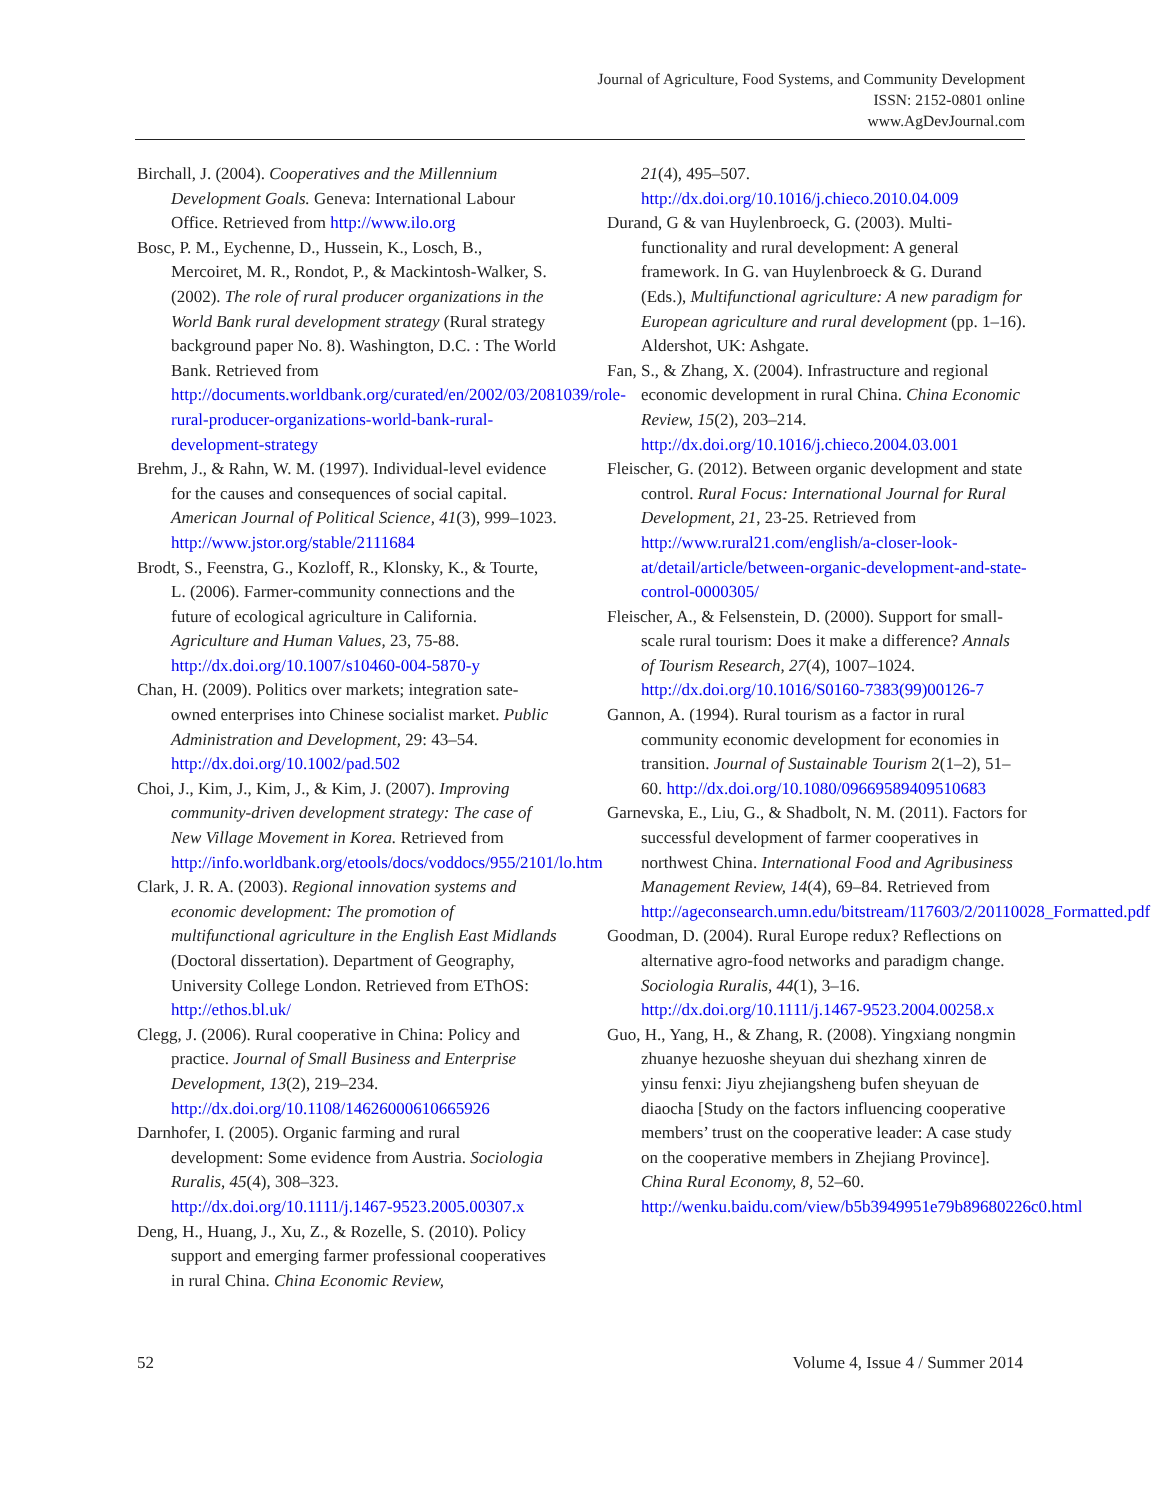Journal of Agriculture, Food Systems, and Community Development
ISSN: 2152-0801 online
www.AgDevJournal.com
Birchall, J. (2004). Cooperatives and the Millennium Development Goals. Geneva: International Labour Office. Retrieved from http://www.ilo.org
Bosc, P. M., Eychenne, D., Hussein, K., Losch, B., Mercoiret, M. R., Rondot, P., & Mackintosh-Walker, S. (2002). The role of rural producer organizations in the World Bank rural development strategy (Rural strategy background paper No. 8). Washington, D.C. : The World Bank. Retrieved from http://documents.worldbank.org/curated/en/2002/03/2081039/role-rural-producer-organizations-world-bank-rural-development-strategy
Brehm, J., & Rahn, W. M. (1997). Individual-level evidence for the causes and consequences of social capital. American Journal of Political Science, 41(3), 999–1023. http://www.jstor.org/stable/2111684
Brodt, S., Feenstra, G., Kozloff, R., Klonsky, K., & Tourte, L. (2006). Farmer-community connections and the future of ecological agriculture in California. Agriculture and Human Values, 23, 75-88. http://dx.doi.org/10.1007/s10460-004-5870-y
Chan, H. (2009). Politics over markets; integration sate-owned enterprises into Chinese socialist market. Public Administration and Development, 29: 43–54. http://dx.doi.org/10.1002/pad.502
Choi, J., Kim, J., Kim, J., & Kim, J. (2007). Improving community-driven development strategy: The case of New Village Movement in Korea. Retrieved from http://info.worldbank.org/etools/docs/voddocs/955/2101/lo.htm
Clark, J. R. A. (2003). Regional innovation systems and economic development: The promotion of multifunctional agriculture in the English East Midlands (Doctoral dissertation). Department of Geography, University College London. Retrieved from EThOS: http://ethos.bl.uk/
Clegg, J. (2006). Rural cooperative in China: Policy and practice. Journal of Small Business and Enterprise Development, 13(2), 219–234. http://dx.doi.org/10.1108/14626000610665926
Darnhofer, I. (2005). Organic farming and rural development: Some evidence from Austria. Sociologia Ruralis, 45(4), 308–323. http://dx.doi.org/10.1111/j.1467-9523.2005.00307.x
Deng, H., Huang, J., Xu, Z., & Rozelle, S. (2010). Policy support and emerging farmer professional cooperatives in rural China. China Economic Review,
21(4), 495–507. http://dx.doi.org/10.1016/j.chieco.2010.04.009
Durand, G & van Huylenbroeck, G. (2003). Multi-functionality and rural development: A general framework. In G. van Huylenbroeck & G. Durand (Eds.), Multifunctional agriculture: A new paradigm for European agriculture and rural development (pp. 1–16). Aldershot, UK: Ashgate.
Fan, S., & Zhang, X. (2004). Infrastructure and regional economic development in rural China. China Economic Review, 15(2), 203–214. http://dx.doi.org/10.1016/j.chieco.2004.03.001
Fleischer, G. (2012). Between organic development and state control. Rural Focus: International Journal for Rural Development, 21, 23-25. Retrieved from http://www.rural21.com/english/a-closer-look-at/detail/article/between-organic-development-and-state-control-0000305/
Fleischer, A., & Felsenstein, D. (2000). Support for small-scale rural tourism: Does it make a difference? Annals of Tourism Research, 27(4), 1007–1024. http://dx.doi.org/10.1016/S0160-7383(99)00126-7
Gannon, A. (1994). Rural tourism as a factor in rural community economic development for economies in transition. Journal of Sustainable Tourism 2(1–2), 51–60. http://dx.doi.org/10.1080/09669589409510683
Garnevska, E., Liu, G., & Shadbolt, N. M. (2011). Factors for successful development of farmer cooperatives in northwest China. International Food and Agribusiness Management Review, 14(4), 69–84. Retrieved from http://ageconsearch.umn.edu/bitstream/117603/2/20110028_Formatted.pdf
Goodman, D. (2004). Rural Europe redux? Reflections on alternative agro-food networks and paradigm change. Sociologia Ruralis, 44(1), 3–16. http://dx.doi.org/10.1111/j.1467-9523.2004.00258.x
Guo, H., Yang, H., & Zhang, R. (2008). Yingxiang nongmin zhuanye hezuoshe sheyuan dui shezhang xinren de yinsu fenxi: Jiyu zhejiangsheng bufen sheyuan de diaocha [Study on the factors influencing cooperative members’ trust on the cooperative leader: A case study on the cooperative members in Zhejiang Province]. China Rural Economy, 8, 52–60. http://wenku.baidu.com/view/b5b3949951e79b89680226c0.html
52 Volume 4, Issue 4 / Summer 2014